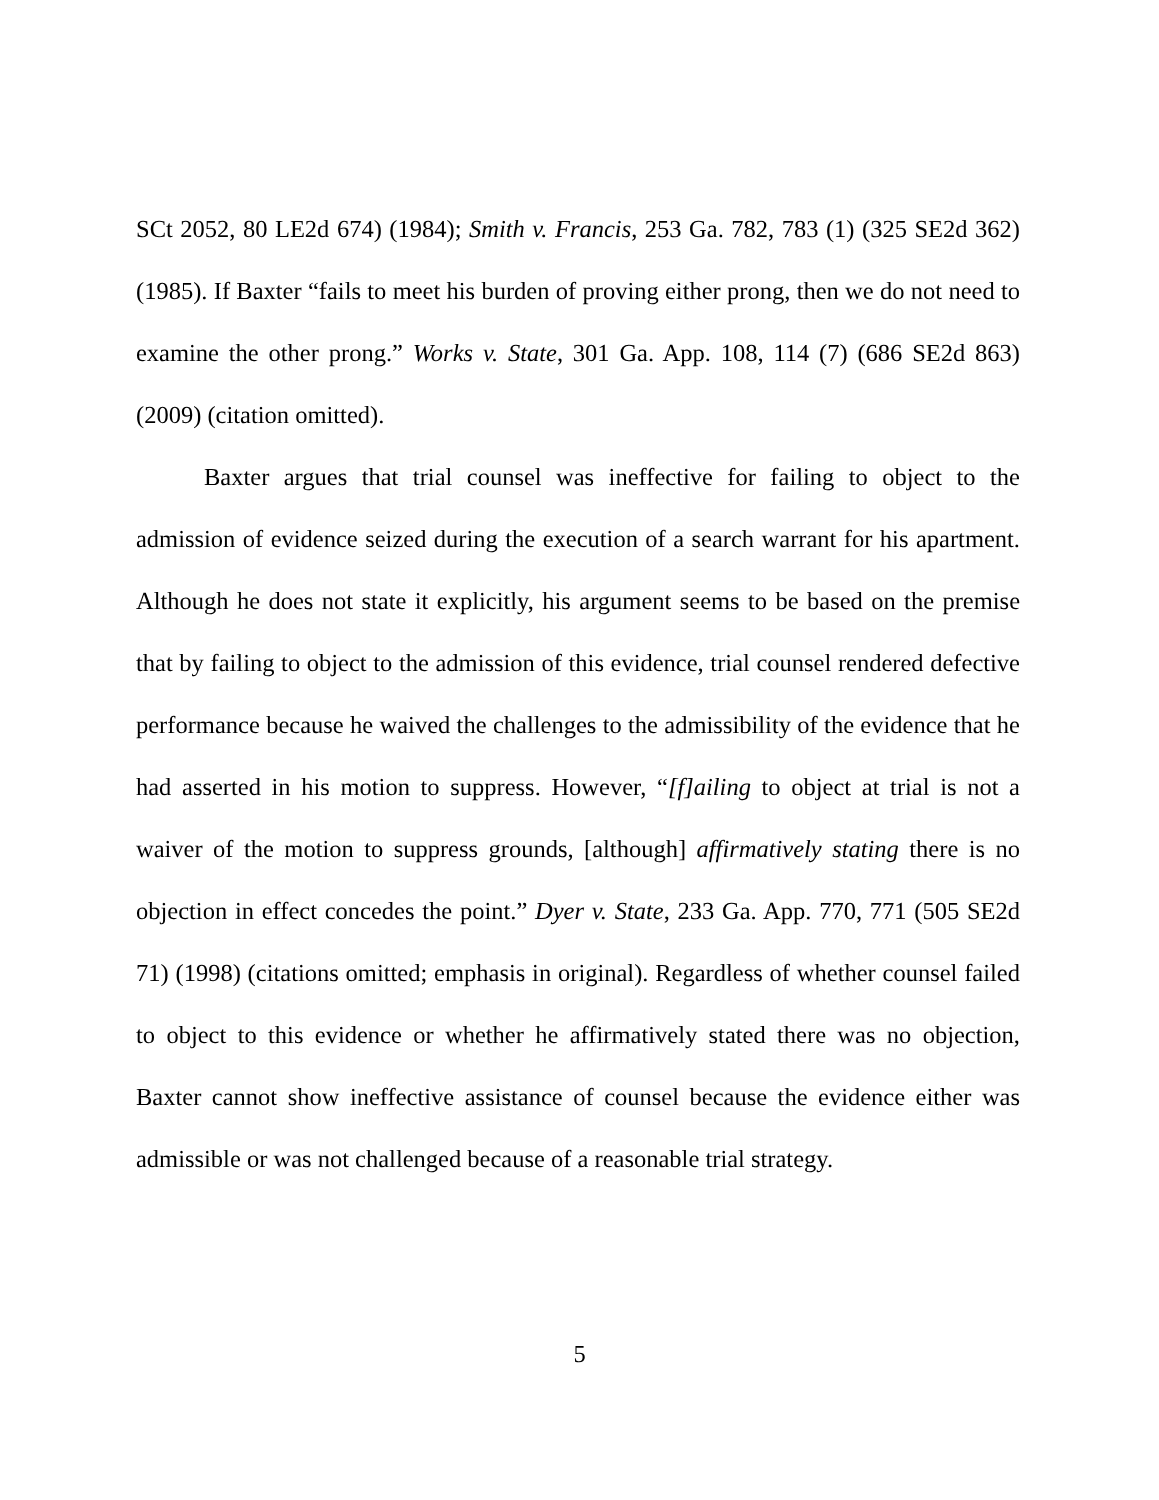SCt 2052, 80 LE2d 674) (1984); Smith v. Francis, 253 Ga. 782, 783 (1) (325 SE2d 362) (1985). If Baxter “fails to meet his burden of proving either prong, then we do not need to examine the other prong.” Works v. State, 301 Ga. App. 108, 114 (7) (686 SE2d 863) (2009) (citation omitted).
Baxter argues that trial counsel was ineffective for failing to object to the admission of evidence seized during the execution of a search warrant for his apartment. Although he does not state it explicitly, his argument seems to be based on the premise that by failing to object to the admission of this evidence, trial counsel rendered defective performance because he waived the challenges to the admissibility of the evidence that he had asserted in his motion to suppress. However, “[f]ailing to object at trial is not a waiver of the motion to suppress grounds, [although] affirmatively stating there is no objection in effect concedes the point.” Dyer v. State, 233 Ga. App. 770, 771 (505 SE2d 71) (1998) (citations omitted; emphasis in original). Regardless of whether counsel failed to object to this evidence or whether he affirmatively stated there was no objection, Baxter cannot show ineffective assistance of counsel because the evidence either was admissible or was not challenged because of a reasonable trial strategy.
5